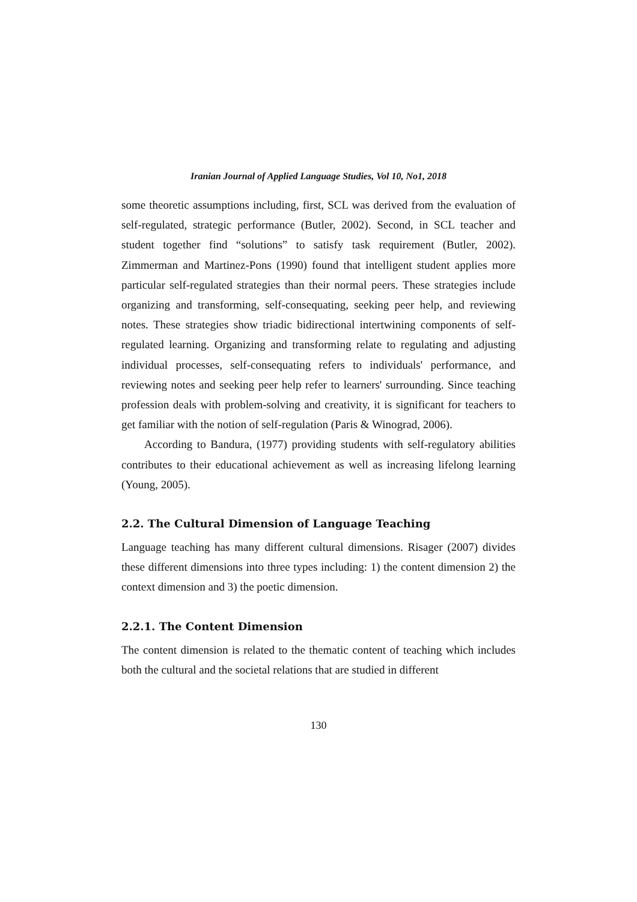Iranian Journal of Applied Language Studies, Vol 10, No1, 2018
some theoretic assumptions including, first, SCL was derived from the evaluation of self-regulated, strategic performance (Butler, 2002). Second, in SCL teacher and student together find “solutions” to satisfy task requirement (Butler, 2002). Zimmerman and Martinez-Pons (1990) found that intelligent student applies more particular self-regulated strategies than their normal peers. These strategies include organizing and transforming, self-consequating, seeking peer help, and reviewing notes. These strategies show triadic bidirectional intertwining components of self-regulated learning. Organizing and transforming relate to regulating and adjusting individual processes, self-consequating refers to individuals' performance, and reviewing notes and seeking peer help refer to learners' surrounding. Since teaching profession deals with problem-solving and creativity, it is significant for teachers to get familiar with the notion of self-regulation (Paris & Winograd, 2006).
According to Bandura, (1977) providing students with self-regulatory abilities contributes to their educational achievement as well as increasing lifelong learning (Young, 2005).
2.2. The Cultural Dimension of Language Teaching
Language teaching has many different cultural dimensions. Risager (2007) divides these different dimensions into three types including: 1) the content dimension 2) the context dimension and 3) the poetic dimension.
2.2.1. The Content Dimension
The content dimension is related to the thematic content of teaching which includes both the cultural and the societal relations that are studied in different
130